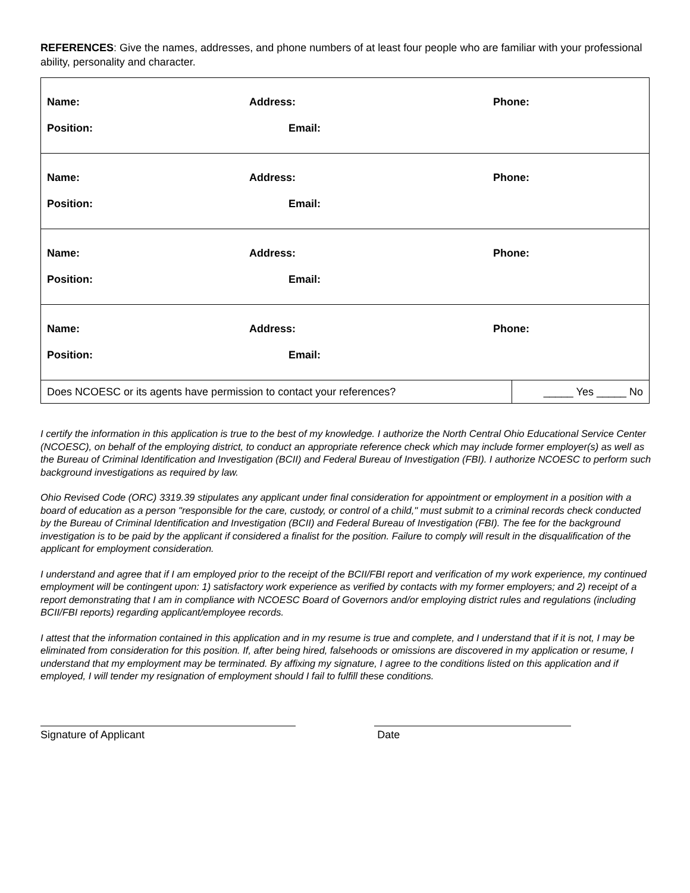REFERENCES: Give the names, addresses, and phone numbers of at least four people who are familiar with your professional ability, personality and character.
| Name: | Address: | Phone: | |
| Position: | Email: | | |
| Name: | Address: | Phone: | |
| Position: | Email: | | |
| Name: | Address: | Phone: | |
| Position: | Email: | | |
| Name: | Address: | Phone: | |
| Position: | Email: | | |
| Does NCOESC or its agents have permission to contact your references? | | | _____ Yes _____ No |
I certify the information in this application is true to the best of my knowledge. I authorize the North Central Ohio Educational Service Center (NCOESC), on behalf of the employing district, to conduct an appropriate reference check which may include former employer(s) as well as the Bureau of Criminal Identification and Investigation (BCII) and Federal Bureau of Investigation (FBI). I authorize NCOESC to perform such background investigations as required by law.
Ohio Revised Code (ORC) 3319.39 stipulates any applicant under final consideration for appointment or employment in a position with a board of education as a person "responsible for the care, custody, or control of a child," must submit to a criminal records check conducted by the Bureau of Criminal Identification and Investigation (BCII) and Federal Bureau of Investigation (FBI). The fee for the background investigation is to be paid by the applicant if considered a finalist for the position. Failure to comply will result in the disqualification of the applicant for employment consideration.
I understand and agree that if I am employed prior to the receipt of the BCII/FBI report and verification of my work experience, my continued employment will be contingent upon: 1) satisfactory work experience as verified by contacts with my former employers; and 2) receipt of a report demonstrating that I am in compliance with NCOESC Board of Governors and/or employing district rules and regulations (including BCII/FBI reports) regarding applicant/employee records.
I attest that the information contained in this application and in my resume is true and complete, and I understand that if it is not, I may be eliminated from consideration for this position. If, after being hired, falsehoods or omissions are discovered in my application or resume, I understand that my employment may be terminated. By affixing my signature, I agree to the conditions listed on this application and if employed, I will tender my resignation of employment should I fail to fulfill these conditions.
Signature of Applicant Date